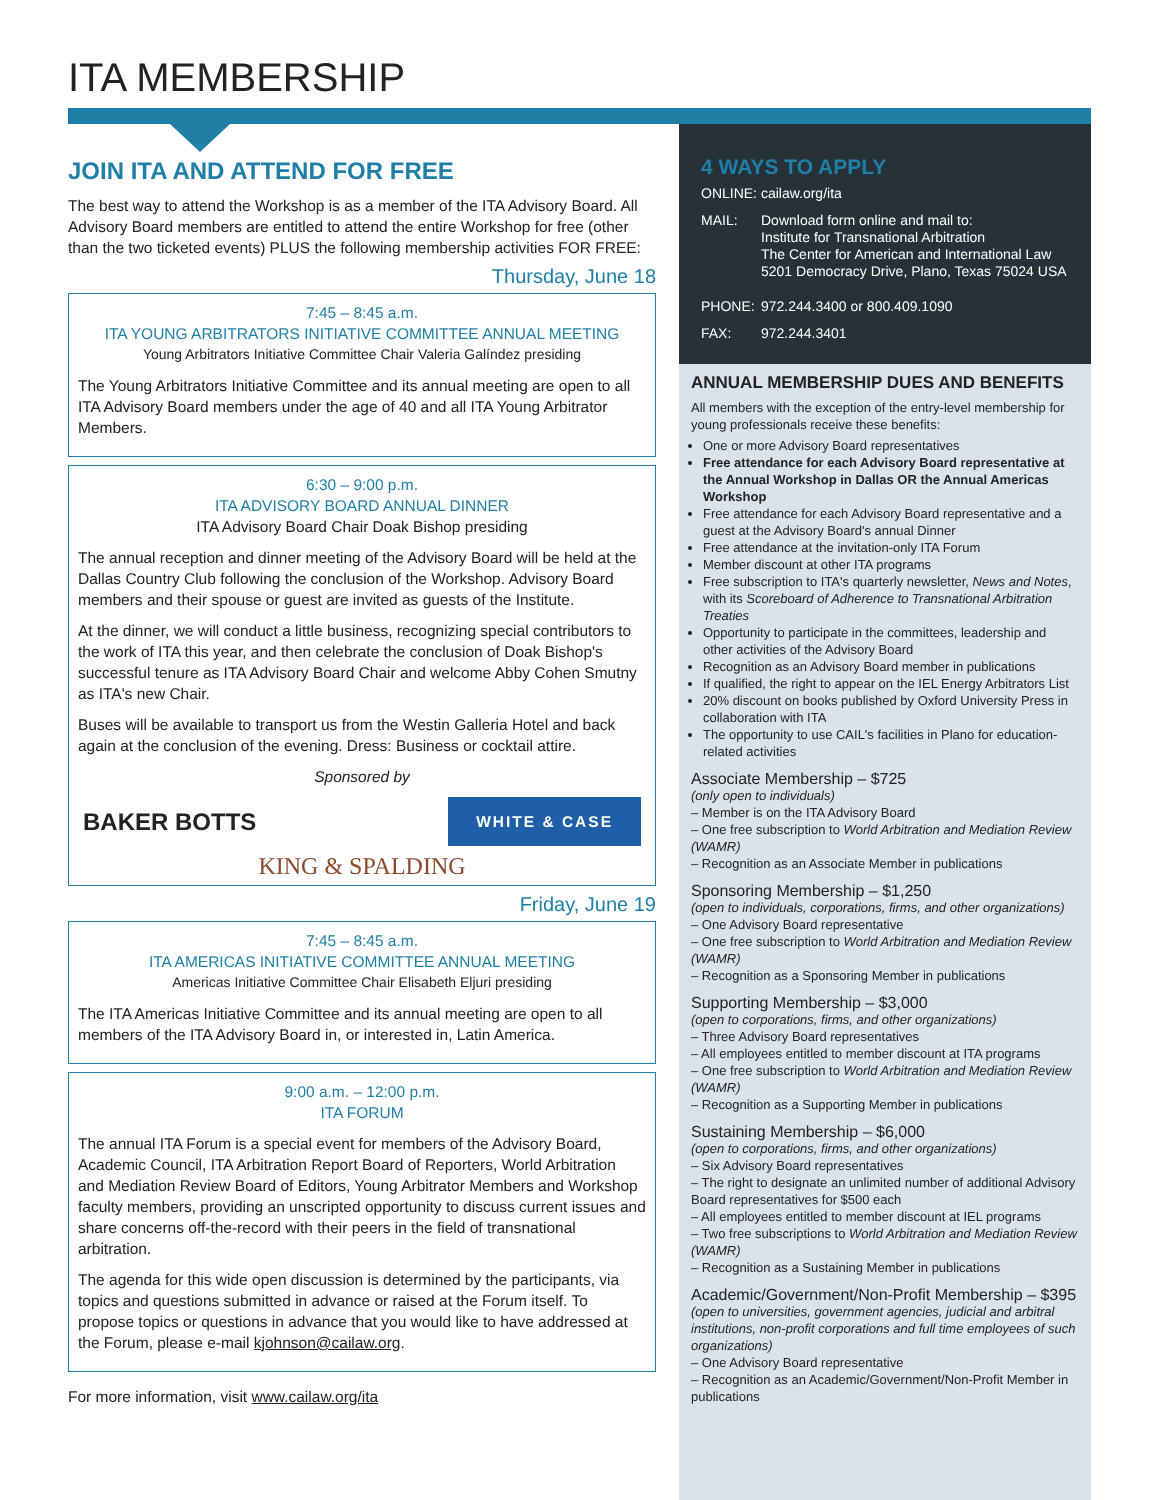ITA MEMBERSHIP
JOIN ITA AND ATTEND FOR FREE
The best way to attend the Workshop is as a member of the ITA Advisory Board. All Advisory Board members are entitled to attend the entire Workshop for free (other than the two ticketed events) PLUS the following membership activities FOR FREE:
Thursday, June 18
7:45 – 8:45 a.m.
ITA YOUNG ARBITRATORS INITIATIVE COMMITTEE ANNUAL MEETING
Young Arbitrators Initiative Committee Chair Valeria Galíndez presiding
The Young Arbitrators Initiative Committee and its annual meeting are open to all ITA Advisory Board members under the age of 40 and all ITA Young Arbitrator Members.
6:30 – 9:00 p.m.
ITA ADVISORY BOARD ANNUAL DINNER
ITA Advisory Board Chair Doak Bishop presiding
The annual reception and dinner meeting of the Advisory Board will be held at the Dallas Country Club following the conclusion of the Workshop. Advisory Board members and their spouse or guest are invited as guests of the Institute.
At the dinner, we will conduct a little business, recognizing special contributors to the work of ITA this year, and then celebrate the conclusion of Doak Bishop's successful tenure as ITA Advisory Board Chair and welcome Abby Cohen Smutny as ITA's new Chair.
Buses will be available to transport us from the Westin Galleria Hotel and back again at the conclusion of the evening. Dress: Business or cocktail attire.
Sponsored by
BAKER BOTTS WHITE & CASE
KING & SPALDING
Friday, June 19
7:45 – 8:45 a.m.
ITA AMERICAS INITIATIVE COMMITTEE ANNUAL MEETING
Americas Initiative Committee Chair Elisabeth Eljuri presiding
The ITA Americas Initiative Committee and its annual meeting are open to all members of the ITA Advisory Board in, or interested in, Latin America.
9:00 a.m. – 12:00 p.m.
ITA FORUM
The annual ITA Forum is a special event for members of the Advisory Board, Academic Council, ITA Arbitration Report Board of Reporters, World Arbitration and Mediation Review Board of Editors, Young Arbitrator Members and Workshop faculty members, providing an unscripted opportunity to discuss current issues and share concerns off-the-record with their peers in the field of transnational arbitration.
The agenda for this wide open discussion is determined by the participants, via topics and questions submitted in advance or raised at the Forum itself. To propose topics or questions in advance that you would like to have addressed at the Forum, please e-mail kjohnson@cailaw.org.
For more information, visit www.cailaw.org/ita
4 WAYS TO APPLY
| ONLINE: cailaw.org/ita | |
| MAIL: | Download form online and mail to: Institute for Transnational Arbitration The Center for American and International Law 5201 Democracy Drive, Plano, Texas 75024 USA |
| PHONE: | 972.244.3400 or 800.409.1090 |
| FAX: | 972.244.3401 |
ANNUAL MEMBERSHIP DUES AND BENEFITS
All members with the exception of the entry-level membership for young professionals receive these benefits:
One or more Advisory Board representatives
Free attendance for each Advisory Board representative at the Annual Workshop in Dallas OR the Annual Americas Workshop
Free attendance for each Advisory Board representative and a guest at the Advisory Board's annual Dinner
Free attendance at the invitation-only ITA Forum
Member discount at other ITA programs
Free subscription to ITA's quarterly newsletter, News and Notes, with its Scoreboard of Adherence to Transnational Arbitration Treaties
Opportunity to participate in the committees, leadership and other activities of the Advisory Board
Recognition as an Advisory Board member in publications
If qualified, the right to appear on the IEL Energy Arbitrators List
20% discount on books published by Oxford University Press in collaboration with ITA
The opportunity to use CAIL's facilities in Plano for education-related activities
Associate Membership – $725
(only open to individuals)
– Member is on the ITA Advisory Board
– One free subscription to World Arbitration and Mediation Review (WAMR)
– Recognition as an Associate Member in publications
Sponsoring Membership – $1,250
(open to individuals, corporations, firms, and other organizations)
– One Advisory Board representative
– One free subscription to World Arbitration and Mediation Review (WAMR)
– Recognition as a Sponsoring Member in publications
Supporting Membership – $3,000
(open to corporations, firms, and other organizations)
– Three Advisory Board representatives
– All employees entitled to member discount at ITA programs
– One free subscription to World Arbitration and Mediation Review (WAMR)
– Recognition as a Supporting Member in publications
Sustaining Membership – $6,000
(open to corporations, firms, and other organizations)
– Six Advisory Board representatives
– The right to designate an unlimited number of additional Advisory Board representatives for $500 each
– All employees entitled to member discount at IEL programs
– Two free subscriptions to World Arbitration and Mediation Review (WAMR)
– Recognition as a Sustaining Member in publications
Academic/Government/Non-Profit Membership – $395
(open to universities, government agencies, judicial and arbitral institutions, non-profit corporations and full time employees of such organizations)
– One Advisory Board representative
– Recognition as an Academic/Government/Non-Profit Member in publications